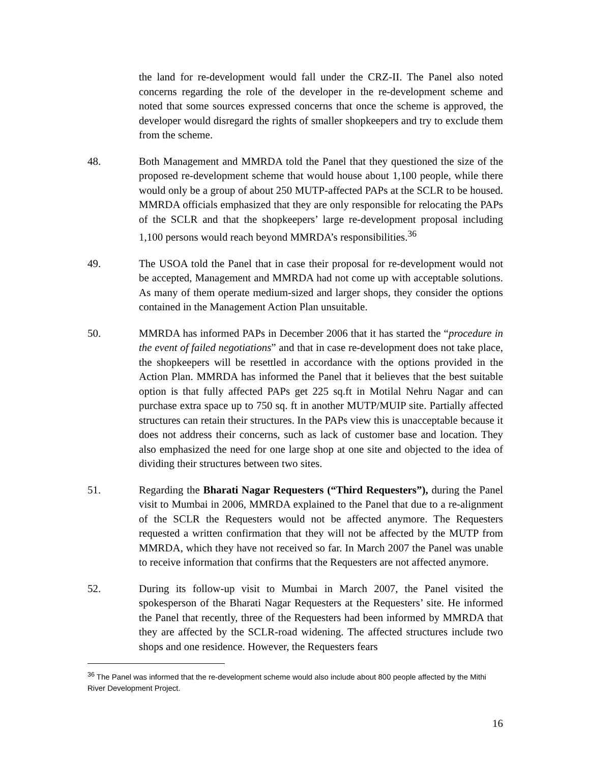the land for re-development would fall under the CRZ-II. The Panel also noted concerns regarding the role of the developer in the re-development scheme and noted that some sources expressed concerns that once the scheme is approved, the developer would disregard the rights of smaller shopkeepers and try to exclude them from the scheme.
48. Both Management and MMRDA told the Panel that they questioned the size of the proposed re-development scheme that would house about 1,100 people, while there would only be a group of about 250 MUTP-affected PAPs at the SCLR to be housed. MMRDA officials emphasized that they are only responsible for relocating the PAPs of the SCLR and that the shopkeepers’ large re-development proposal including 1,100 persons would reach beyond MMRDA’s responsibilities.<sup>36</sup>
49. The USOA told the Panel that in case their proposal for re-development would not be accepted, Management and MMRDA had not come up with acceptable solutions. As many of them operate medium-sized and larger shops, they consider the options contained in the Management Action Plan unsuitable.
50. MMRDA has informed PAPs in December 2006 that it has started the “procedure in the event of failed negotiations” and that in case re-development does not take place, the shopkeepers will be resettled in accordance with the options provided in the Action Plan. MMRDA has informed the Panel that it believes that the best suitable option is that fully affected PAPs get 225 sq.ft in Motilal Nehru Nagar and can purchase extra space up to 750 sq. ft in another MUTP/MUIP site. Partially affected structures can retain their structures. In the PAPs view this is unacceptable because it does not address their concerns, such as lack of customer base and location. They also emphasized the need for one large shop at one site and objected to the idea of dividing their structures between two sites.
51. Regarding the Bharati Nagar Requesters (“Third Requesters”), during the Panel visit to Mumbai in 2006, MMRDA explained to the Panel that due to a re-alignment of the SCLR the Requesters would not be affected anymore. The Requesters requested a written confirmation that they will not be affected by the MUTP from MMRDA, which they have not received so far. In March 2007 the Panel was unable to receive information that confirms that the Requesters are not affected anymore.
52. During its follow-up visit to Mumbai in March 2007, the Panel visited the spokesperson of the Bharati Nagar Requesters at the Requesters’ site. He informed the Panel that recently, three of the Requesters had been informed by MMRDA that they are affected by the SCLR-road widening. The affected structures include two shops and one residence. However, the Requesters fears
<sup>36</sup> The Panel was informed that the re-development scheme would also include about 800 people affected by the Mithi River Development Project.
16